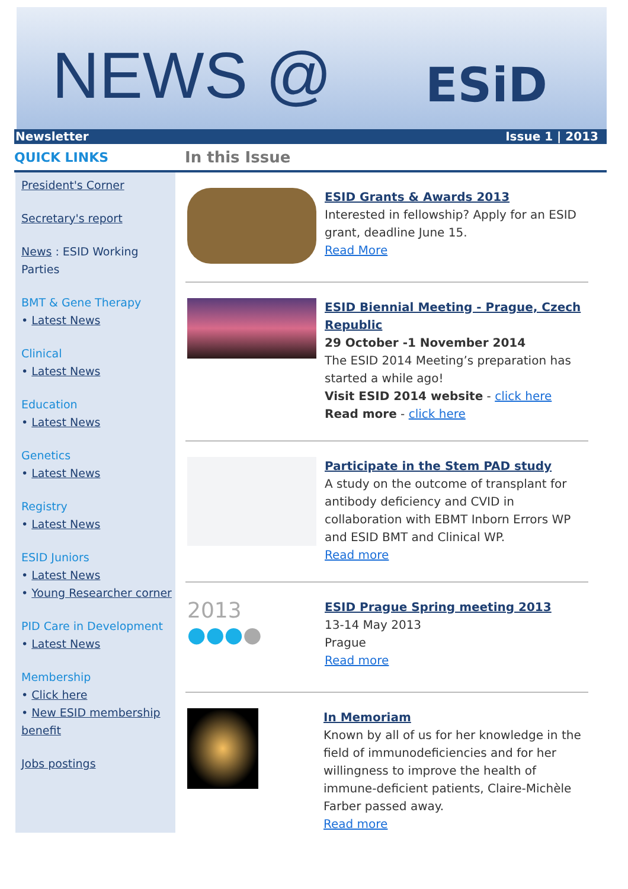NEWS @
ESiD
Newsletter Issue 1 | 2013
QUICK LINKS
In this Issue
President's Corner
Secretary's report
News : ESID Working Parties
BMT & Gene Therapy
• Latest News
Clinical
• Latest News
Education
• Latest News
Genetics
• Latest News
Registry
• Latest News
ESID Juniors
• Latest News
• Young Researcher corner
PID Care in Development
• Latest News
Membership
• Click here
• New ESID membership benefit
Jobs postings
ESID Grants & Awards 2013
Interested in fellowship? Apply for an ESID grant, deadline June 15.
Read More
ESID Biennial Meeting - Prague, Czech Republic
29 October -1 November 2014
The ESID 2014 Meeting’s preparation has started a while ago!
Visit ESID 2014 website - click here
Read more - click here
Participate in the Stem PAD study
A study on the outcome of transplant for antibody deficiency and CVID in collaboration with EBMT Inborn Errors WP and ESID BMT and Clinical WP.
Read more
2013
●●●●
ESID Prague Spring meeting 2013
13-14 May 2013
Prague
Read more
In Memoriam
Known by all of us for her knowledge in the field of immunodeficiencies and for her willingness to improve the health of immune-deficient patients, Claire-Michèle Farber passed away.
Read more